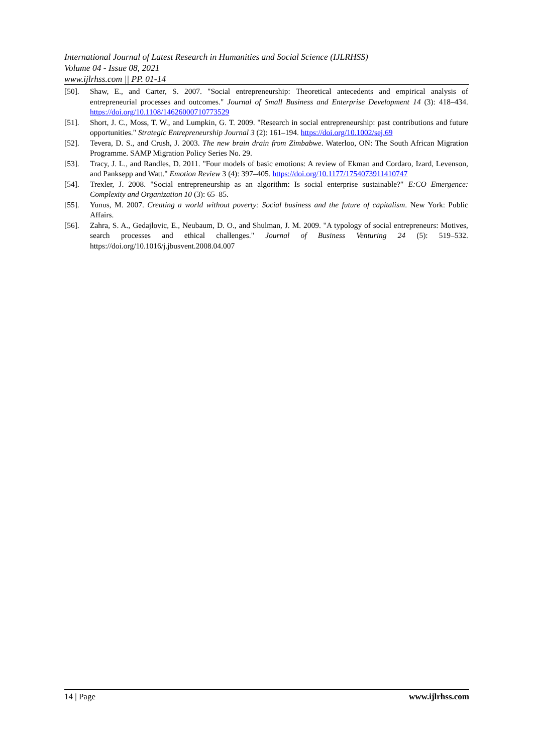International Journal of Latest Research in Humanities and Social Science (IJLRHSS)
Volume 04 - Issue 08, 2021
www.ijlrhss.com || PP. 01-14
[50]. Shaw, E., and Carter, S. 2007. "Social entrepreneurship: Theoretical antecedents and empirical analysis of entrepreneurial processes and outcomes." Journal of Small Business and Enterprise Development 14 (3): 418–434. https://doi.org/10.1108/14626000710773529
[51]. Short, J. C., Moss, T. W., and Lumpkin, G. T. 2009. "Research in social entrepreneurship: past contributions and future opportunities." Strategic Entrepreneurship Journal 3 (2): 161–194. https://doi.org/10.1002/sej.69
[52]. Tevera, D. S., and Crush, J. 2003. The new brain drain from Zimbabwe. Waterloo, ON: The South African Migration Programme. SAMP Migration Policy Series No. 29.
[53]. Tracy, J. L., and Randles, D. 2011. "Four models of basic emotions: A review of Ekman and Cordaro, Izard, Levenson, and Panksepp and Watt." Emotion Review 3 (4): 397–405. https://doi.org/10.1177/1754073911410747
[54]. Trexler, J. 2008. "Social entrepreneurship as an algorithm: Is social enterprise sustainable?" E:CO Emergence: Complexity and Organization 10 (3): 65–85.
[55]. Yunus, M. 2007. Creating a world without poverty: Social business and the future of capitalism. New York: Public Affairs.
[56]. Zahra, S. A., Gedajlovic, E., Neubaum, D. O., and Shulman, J. M. 2009. "A typology of social entrepreneurs: Motives, search processes and ethical challenges." Journal of Business Venturing 24 (5): 519–532. https://doi.org/10.1016/j.jbusvent.2008.04.007
14 | Page www.ijlrhss.com